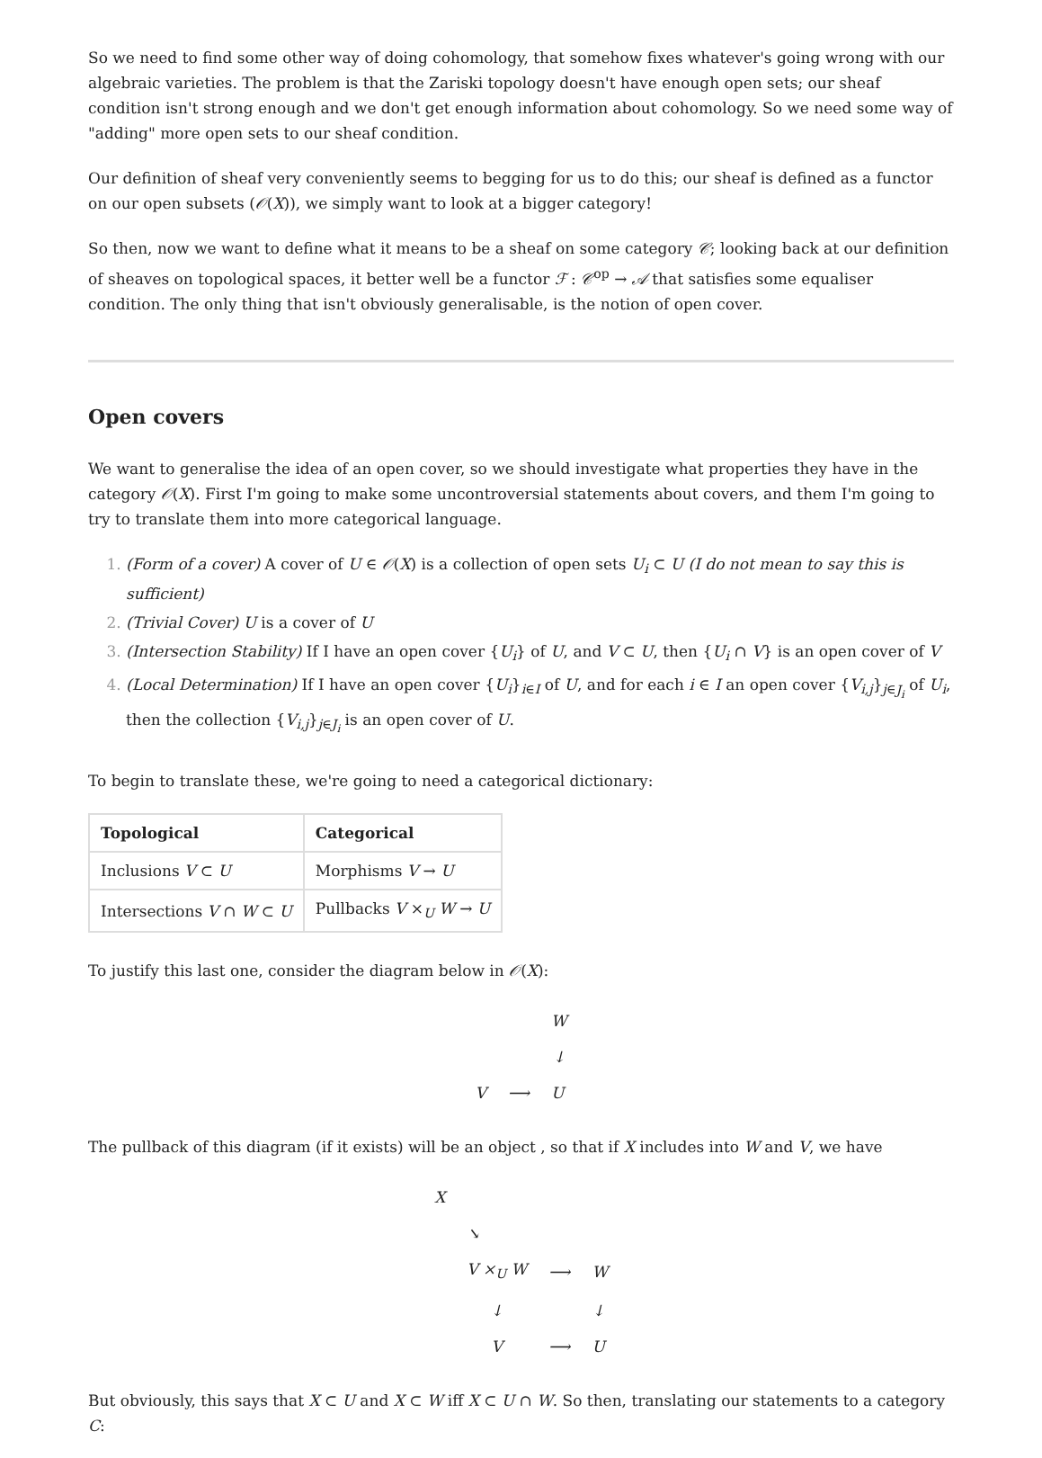So we need to find some other way of doing cohomology, that somehow fixes whatever's going wrong with our algebraic varieties. The problem is that the Zariski topology doesn't have enough open sets; our sheaf condition isn't strong enough and we don't get enough information about cohomology. So we need some way of "adding" more open sets to our sheaf condition.
Our definition of sheaf very conveniently seems to begging for us to do this; our sheaf is defined as a functor on our open subsets (𝒪(X)), we simply want to look at a bigger category!
So then, now we want to define what it means to be a sheaf on some category 𝒞; looking back at our definition of sheaves on topological spaces, it better well be a functor ℱ : 𝒞<sup>op</sup> → 𝒜 that satisfies some equaliser condition. The only thing that isn't obviously generalisable, is the notion of open cover.
Open covers
We want to generalise the idea of an open cover, so we should investigate what properties they have in the category 𝒪(X). First I'm going to make some uncontroversial statements about covers, and them I'm going to try to translate them into more categorical language.
(Form of a cover) A cover of U ∈ 𝒪(X) is a collection of open sets U<sub>i</sub> ⊂ U (I do not mean to say this is sufficient)
(Trivial Cover) U is a cover of U
(Intersection Stability) If I have an open cover {U<sub>i</sub>} of U, and V ⊂ U, then {U<sub>i</sub> ∩ V} is an open cover of V
(Local Determination) If I have an open cover {U<sub>i</sub>}<sub>i∈I</sub> of U, and for each i ∈ I an open cover {V<sub>i,j</sub>}<sub>j∈J<sub>i</sub></sub> of U<sub>i</sub>, then the collection {V<sub>i,j</sub>}<sub>j∈J<sub>i</sub></sub> is an open cover of U.
To begin to translate these, we're going to need a categorical dictionary:
| Topological | Categorical |
| --- | --- |
| Inclusions V ⊂ U | Morphisms V → U |
| Intersections V ∩ W ⊂ U | Pullbacks V ×<sub>U</sub> W → U |
To justify this last one, consider the diagram below in 𝒪(X):
| | | W |
| | | ↓ |
| V | ⟶ | U |
The pullback of this diagram (if it exists) will be an object , so that if X includes into W and V, we have
| X | | | |
| | ↘ | | |
| | V ×<sub>U</sub> W | ⟶ | W |
| | ↓ | | ↓ |
| | V | ⟶ | U |
But obviously, this says that X ⊂ U and X ⊂ W iff X ⊂ U ∩ W. So then, translating our statements to a category C: